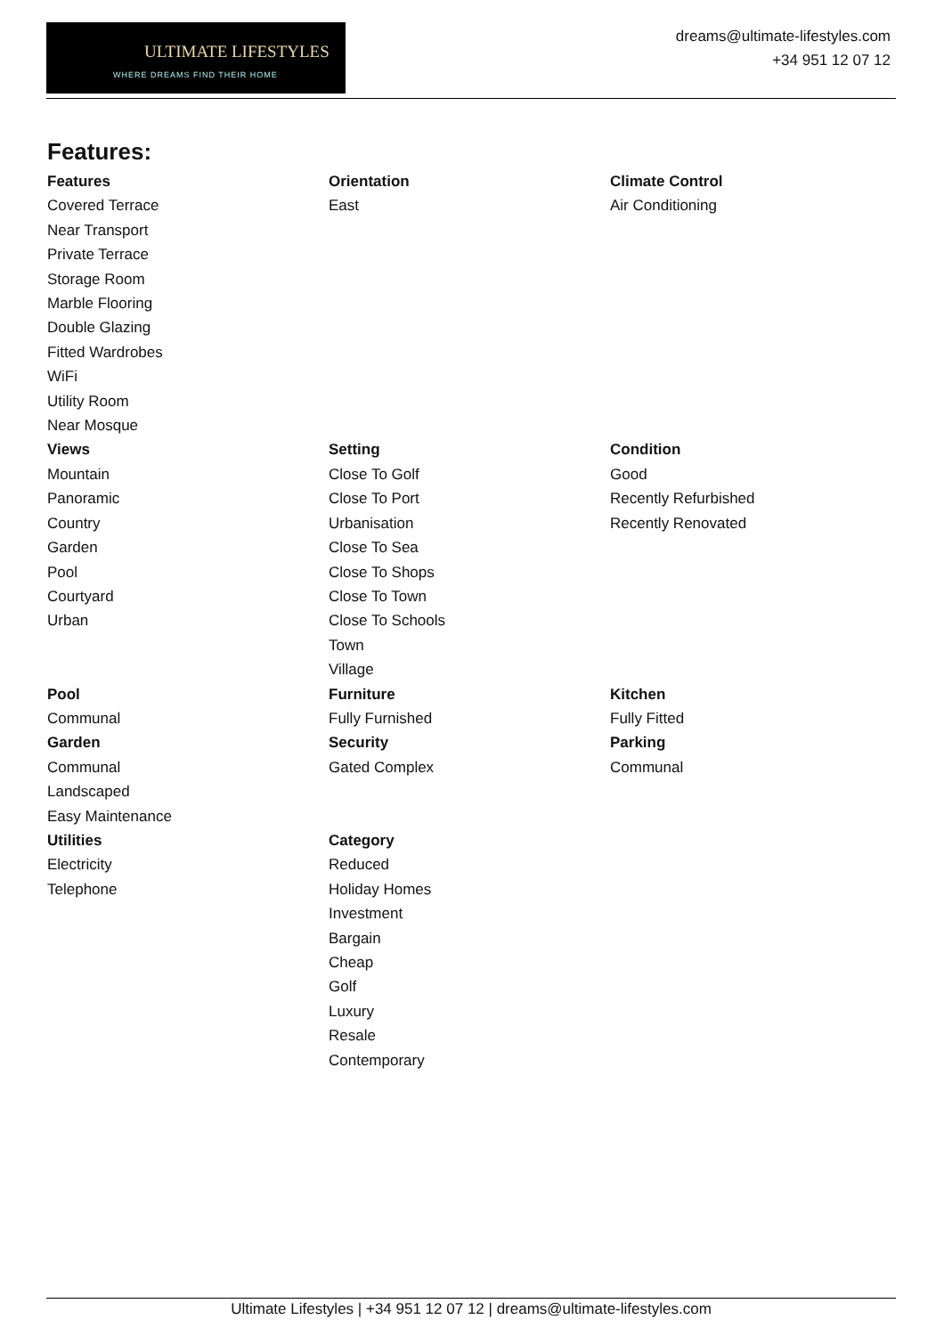ULTIMATE LIFESTYLES
WHERE DREAMS FIND THEIR HOME
dreams@ultimate-lifestyles.com
+34 951 12 07 12
Features:
Features
Covered Terrace
Near Transport
Private Terrace
Storage Room
Marble Flooring
Double Glazing
Fitted Wardrobes
WiFi
Utility Room
Near Mosque
Orientation
East
Climate Control
Air Conditioning
Views
Mountain
Panoramic
Country
Garden
Pool
Courtyard
Urban
Setting
Close To Golf
Close To Port
Urbanisation
Close To Sea
Close To Shops
Close To Town
Close To Schools
Town
Village
Condition
Good
Recently Refurbished
Recently Renovated
Pool
Communal
Furniture
Fully Furnished
Kitchen
Fully Fitted
Garden
Communal
Landscaped
Easy Maintenance
Security
Gated Complex
Parking
Communal
Utilities
Electricity
Telephone
Category
Reduced
Holiday Homes
Investment
Bargain
Cheap
Golf
Luxury
Resale
Contemporary
Ultimate Lifestyles | +34 951 12 07 12 | dreams@ultimate-lifestyles.com